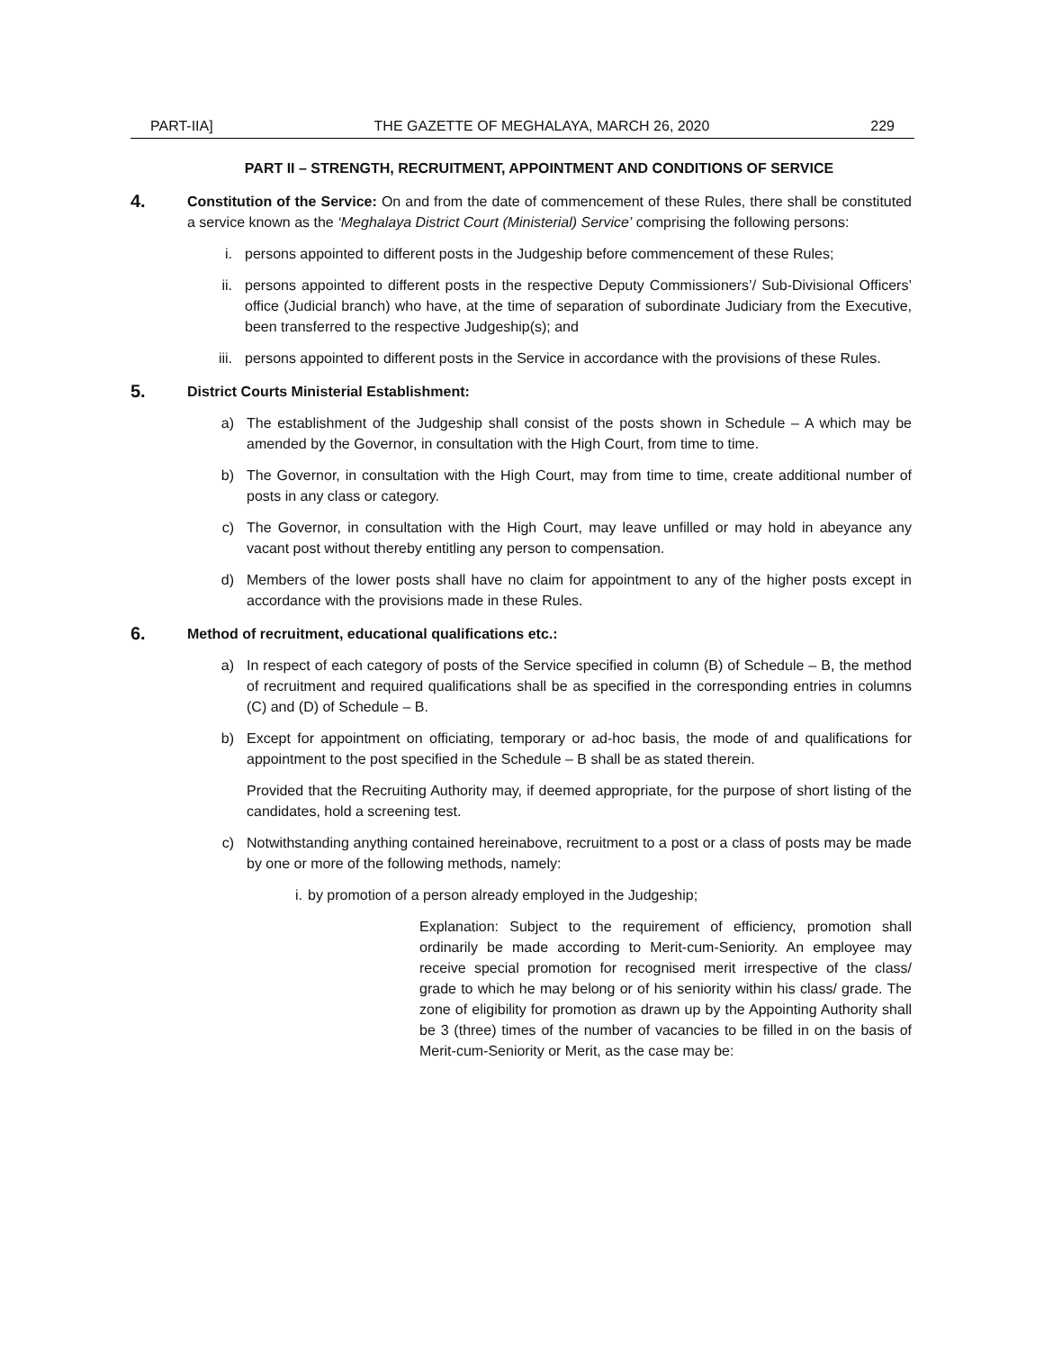PART-IIA] THE GAZETTE OF MEGHALAYA, MARCH 26, 2020 229
PART II – STRENGTH, RECRUITMENT, APPOINTMENT AND CONDITIONS OF SERVICE
4.
Constitution of the Service: On and from the date of commencement of these Rules, there shall be constituted a service known as the ‘Meghalaya District Court (Ministerial) Service’ comprising the following persons:
i. persons appointed to different posts in the Judgeship before commencement of these Rules;
ii. persons appointed to different posts in the respective Deputy Commissioners’/ Sub-Divisional Officers’ office (Judicial branch) who have, at the time of separation of subordinate Judiciary from the Executive, been transferred to the respective Judgeship(s); and
iii. persons appointed to different posts in the Service in accordance with the provisions of these Rules.
5.
District Courts Ministerial Establishment:
a) The establishment of the Judgeship shall consist of the posts shown in Schedule – A which may be amended by the Governor, in consultation with the High Court, from time to time.
b) The Governor, in consultation with the High Court, may from time to time, create additional number of posts in any class or category.
c) The Governor, in consultation with the High Court, may leave unfilled or may hold in abeyance any vacant post without thereby entitling any person to compensation.
d) Members of the lower posts shall have no claim for appointment to any of the higher posts except in accordance with the provisions made in these Rules.
6.
Method of recruitment, educational qualifications etc.:
a) In respect of each category of posts of the Service specified in column (B) of Schedule – B, the method of recruitment and required qualifications shall be as specified in the corresponding entries in columns (C) and (D) of Schedule – B.
b) Except for appointment on officiating, temporary or ad-hoc basis, the mode of and qualifications for appointment to the post specified in the Schedule – B shall be as stated therein.
Provided that the Recruiting Authority may, if deemed appropriate, for the purpose of short listing of the candidates, hold a screening test.
c) Notwithstanding anything contained hereinabove, recruitment to a post or a class of posts may be made by one or more of the following methods, namely:
i. by promotion of a person already employed in the Judgeship;
Explanation: Subject to the requirement of efficiency, promotion shall ordinarily be made according to Merit-cum-Seniority. An employee may receive special promotion for recognised merit irrespective of the class/ grade to which he may belong or of his seniority within his class/ grade. The zone of eligibility for promotion as drawn up by the Appointing Authority shall be 3 (three) times of the number of vacancies to be filled in on the basis of Merit-cum-Seniority or Merit, as the case may be: